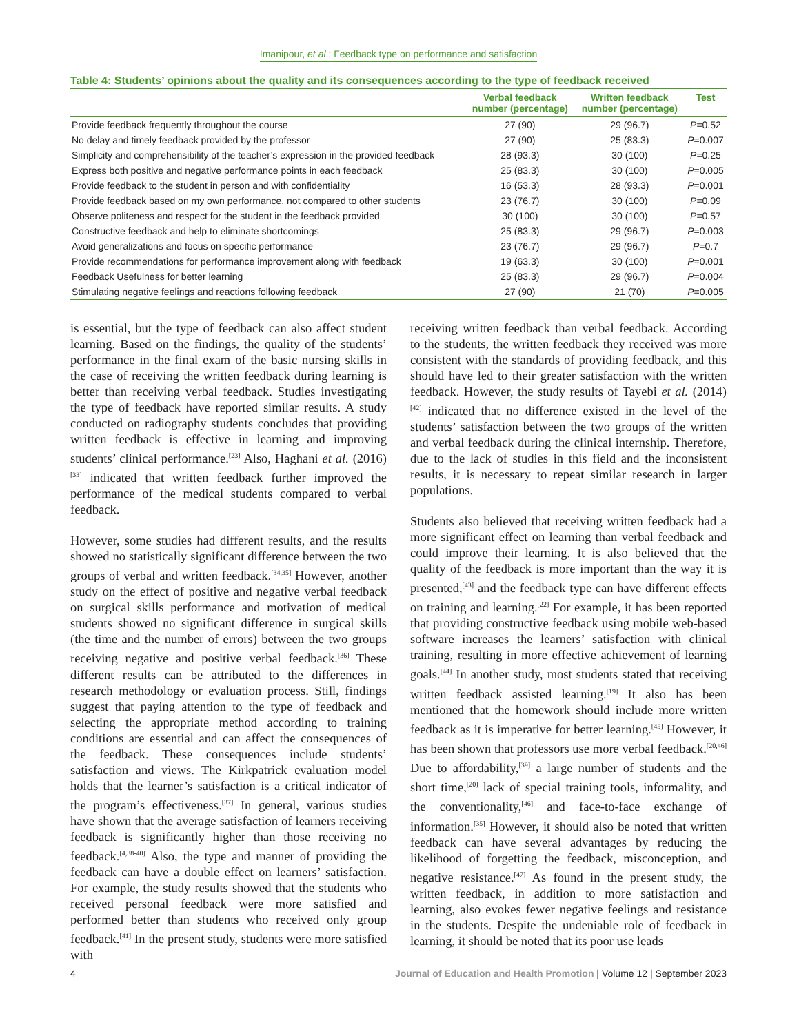Imanipour, et al.: Feedback type on performance and satisfaction
Table 4: Students’ opinions about the quality and its consequences according to the type of feedback received
| | Verbal feedback number (percentage) | Written feedback number (percentage) | Test |
| --- | --- | --- | --- |
| Provide feedback frequently throughout the course | 27 (90) | 29 (96.7) | P =0.52 |
| No delay and timely feedback provided by the professor | 27 (90) | 25 (83.3) | P =0.007 |
| Simplicity and comprehensibility of the teacher’s expression in the provided feedback | 28 (93.3) | 30 (100) | P =0.25 |
| Express both positive and negative performance points in each feedback | 25 (83.3) | 30 (100) | P =0.005 |
| Provide feedback to the student in person and with confidentiality | 16 (53.3) | 28 (93.3) | P =0.001 |
| Provide feedback based on my own performance, not compared to other students | 23 (76.7) | 30 (100) | P =0.09 |
| Observe politeness and respect for the student in the feedback provided | 30 (100) | 30 (100) | P =0.57 |
| Constructive feedback and help to eliminate shortcomings | 25 (83.3) | 29 (96.7) | P =0.003 |
| Avoid generalizations and focus on specific performance | 23 (76.7) | 29 (96.7) | P =0.7 |
| Provide recommendations for performance improvement along with feedback | 19 (63.3) | 30 (100) | P =0.001 |
| Feedback Usefulness for better learning | 25 (83.3) | 29 (96.7) | P =0.004 |
| Stimulating negative feelings and reactions following feedback | 27 (90) | 21 (70) | P =0.005 |
is essential, but the type of feedback can also affect student learning. Based on the findings, the quality of the students’ performance in the final exam of the basic nursing skills in the case of receiving the written feedback during learning is better than receiving verbal feedback. Studies investigating the type of feedback have reported similar results. A study conducted on radiography students concludes that providing written feedback is effective in learning and improving students’ clinical performance.<sup>[23]</sup> Also, Haghani et al. (2016)<sup>[33]</sup> indicated that written feedback further improved the performance of the medical students compared to verbal feedback.
However, some studies had different results, and the results showed no statistically significant difference between the two groups of verbal and written feedback.<sup>[34,35]</sup> However, another study on the effect of positive and negative verbal feedback on surgical skills performance and motivation of medical students showed no significant difference in surgical skills (the time and the number of errors) between the two groups receiving negative and positive verbal feedback.<sup>[36]</sup> These different results can be attributed to the differences in research methodology or evaluation process. Still, findings suggest that paying attention to the type of feedback and selecting the appropriate method according to training conditions are essential and can affect the consequences of the feedback. These consequences include students’ satisfaction and views. The Kirkpatrick evaluation model holds that the learner’s satisfaction is a critical indicator of the program’s effectiveness.<sup>[37]</sup> In general, various studies have shown that the average satisfaction of learners receiving feedback is significantly higher than those receiving no feedback.<sup>[4,38-40]</sup> Also, the type and manner of providing the feedback can have a double effect on learners’ satisfaction. For example, the study results showed that the students who received personal feedback were more satisfied and performed better than students who received only group feedback.<sup>[41]</sup> In the present study, students were more satisfied with
receiving written feedback than verbal feedback. According to the students, the written feedback they received was more consistent with the standards of providing feedback, and this should have led to their greater satisfaction with the written feedback. However, the study results of Tayebi et al. (2014)<sup>[42]</sup> indicated that no difference existed in the level of the students’ satisfaction between the two groups of the written and verbal feedback during the clinical internship. Therefore, due to the lack of studies in this field and the inconsistent results, it is necessary to repeat similar research in larger populations.
Students also believed that receiving written feedback had a more significant effect on learning than verbal feedback and could improve their learning. It is also believed that the quality of the feedback is more important than the way it is presented,<sup>[43]</sup> and the feedback type can have different effects on training and learning.<sup>[22]</sup> For example, it has been reported that providing constructive feedback using mobile web-based software increases the learners’ satisfaction with clinical training, resulting in more effective achievement of learning goals.<sup>[44]</sup> In another study, most students stated that receiving written feedback assisted learning.<sup>[19]</sup> It also has been mentioned that the homework should include more written feedback as it is imperative for better learning.<sup>[45]</sup> However, it has been shown that professors use more verbal feedback.<sup>[20,46]</sup> Due to affordability,<sup>[39]</sup> a large number of students and the short time,<sup>[20]</sup> lack of special training tools, informality, and the conventionality,<sup>[46]</sup> and face-to-face exchange of information.<sup>[35]</sup> However, it should also be noted that written feedback can have several advantages by reducing the likelihood of forgetting the feedback, misconception, and negative resistance.<sup>[47]</sup> As found in the present study, the written feedback, in addition to more satisfaction and learning, also evokes fewer negative feelings and resistance in the students. Despite the undeniable role of feedback in learning, it should be noted that its poor use leads
4 Journal of Education and Health Promotion | Volume 12 | September 2023